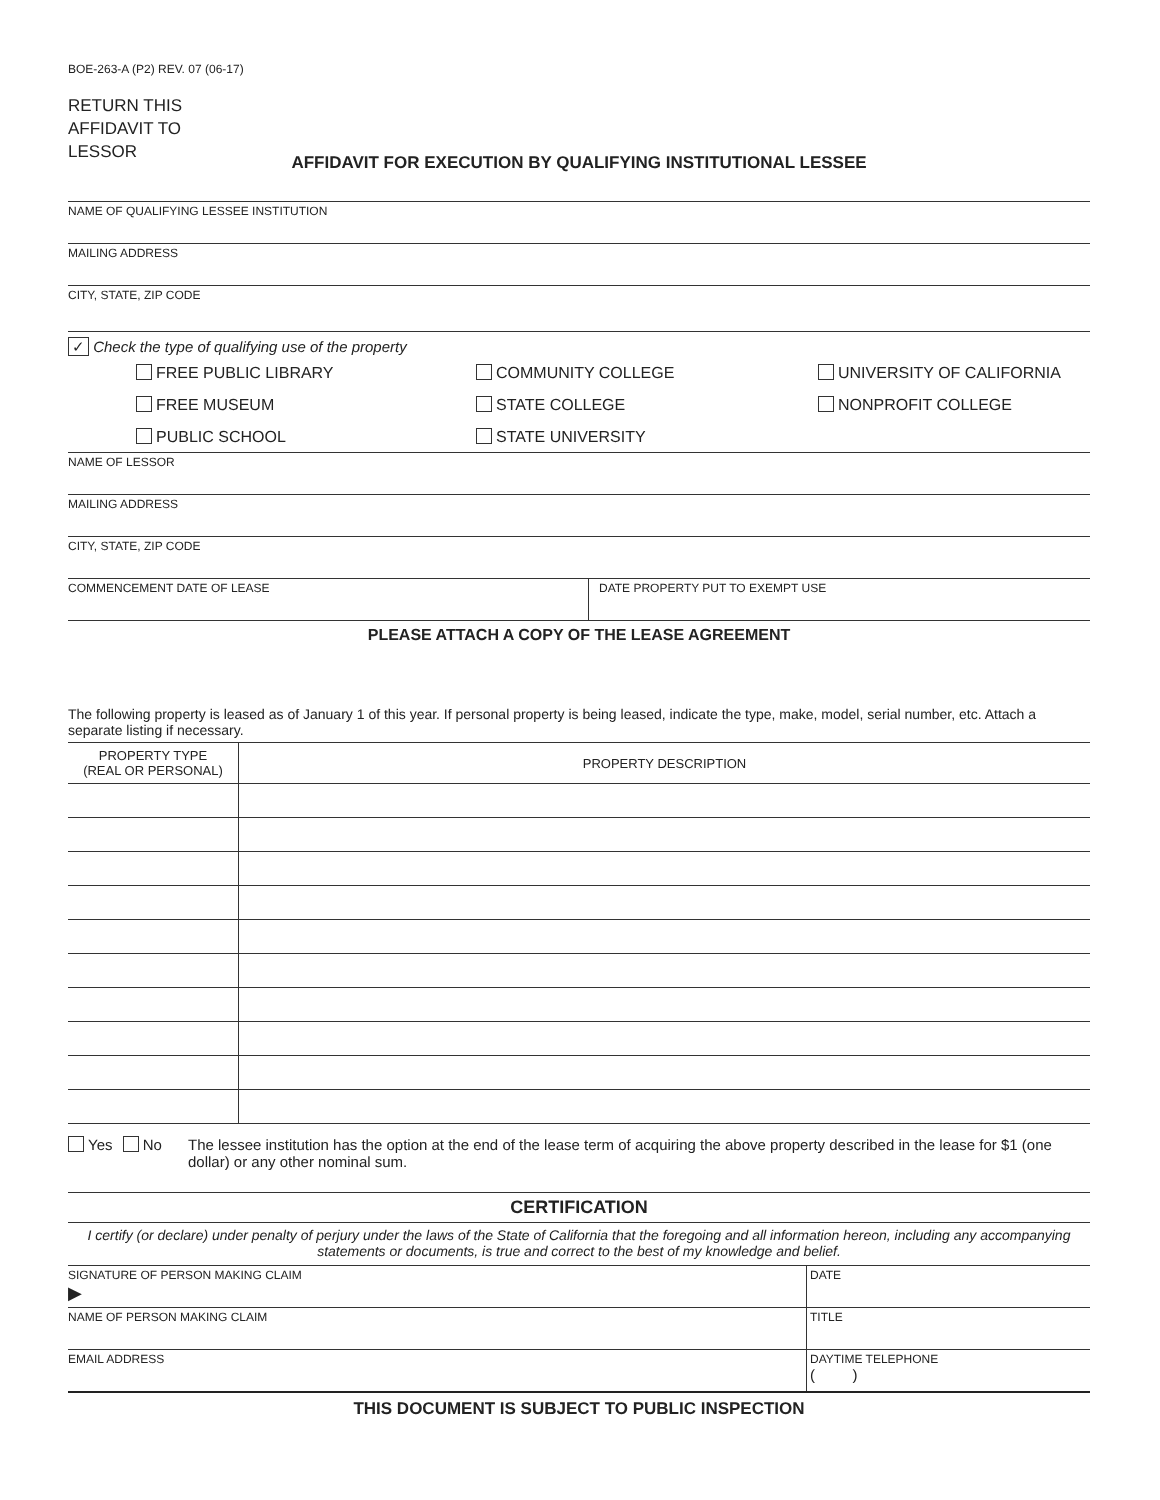BOE-263-A (P2) REV. 07 (06-17)
RETURN THIS
AFFIDAVIT TO
LESSOR
AFFIDAVIT FOR EXECUTION BY QUALIFYING INSTITUTIONAL LESSEE
NAME OF QUALIFYING LESSEE INSTITUTION
MAILING ADDRESS
CITY, STATE, ZIP CODE
✓ Check the type of qualifying use of the property
FREE PUBLIC LIBRARY
COMMUNITY COLLEGE
UNIVERSITY OF CALIFORNIA
FREE MUSEUM
STATE COLLEGE
NONPROFIT COLLEGE
PUBLIC SCHOOL
STATE UNIVERSITY
NAME OF LESSOR
MAILING ADDRESS
CITY, STATE, ZIP CODE
COMMENCEMENT DATE OF LEASE DATE PROPERTY PUT TO EXEMPT USE
PLEASE ATTACH A COPY OF THE LEASE AGREEMENT
The following property is leased as of January 1 of this year. If personal property is being leased, indicate the type, make, model, serial number, etc. Attach a separate listing if necessary.
| PROPERTY TYPE (REAL OR PERSONAL) | PROPERTY DESCRIPTION |
| --- | --- |
Yes No The lessee institution has the option at the end of the lease term of acquiring the above property described in the lease for $1 (one dollar) or any other nominal sum.
CERTIFICATION
I certify (or declare) under penalty of perjury under the laws of the State of California that the foregoing and all information hereon, including any accompanying statements or documents, is true and correct to the best of my knowledge and belief.
SIGNATURE OF PERSON MAKING CLAIM
▶
DATE
NAME OF PERSON MAKING CLAIM TITLE
EMAIL ADDRESS DAYTIME TELEPHONE
( )
THIS DOCUMENT IS SUBJECT TO PUBLIC INSPECTION